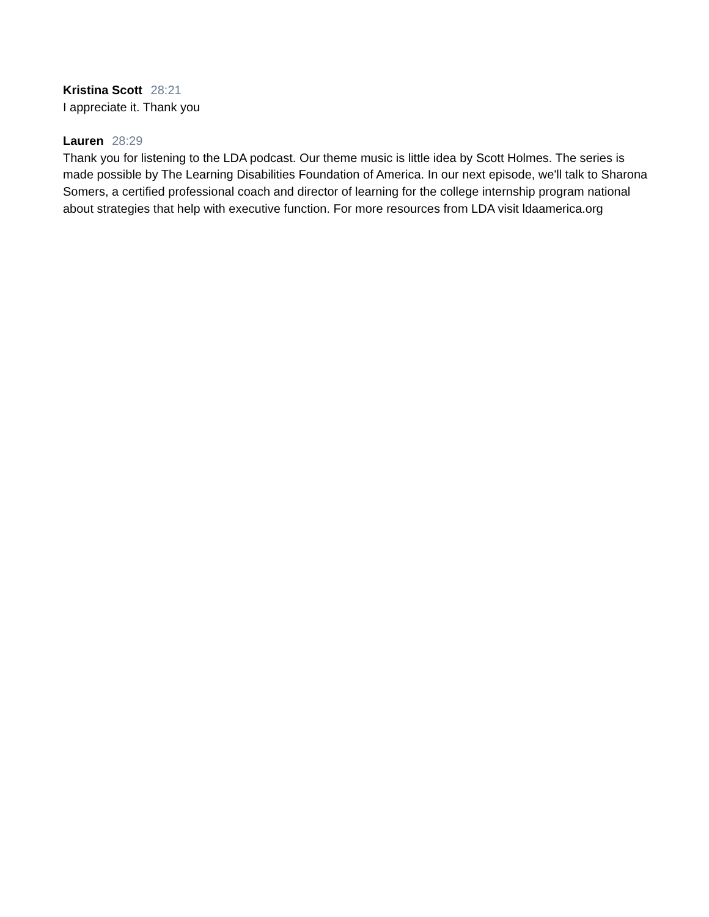Kristina Scott 28:21
I appreciate it. Thank you
Lauren 28:29
Thank you for listening to the LDA podcast. Our theme music is little idea by Scott Holmes. The series is made possible by The Learning Disabilities Foundation of America. In our next episode, we'll talk to Sharona Somers, a certified professional coach and director of learning for the college internship program national about strategies that help with executive function. For more resources from LDA visit ldaamerica.org